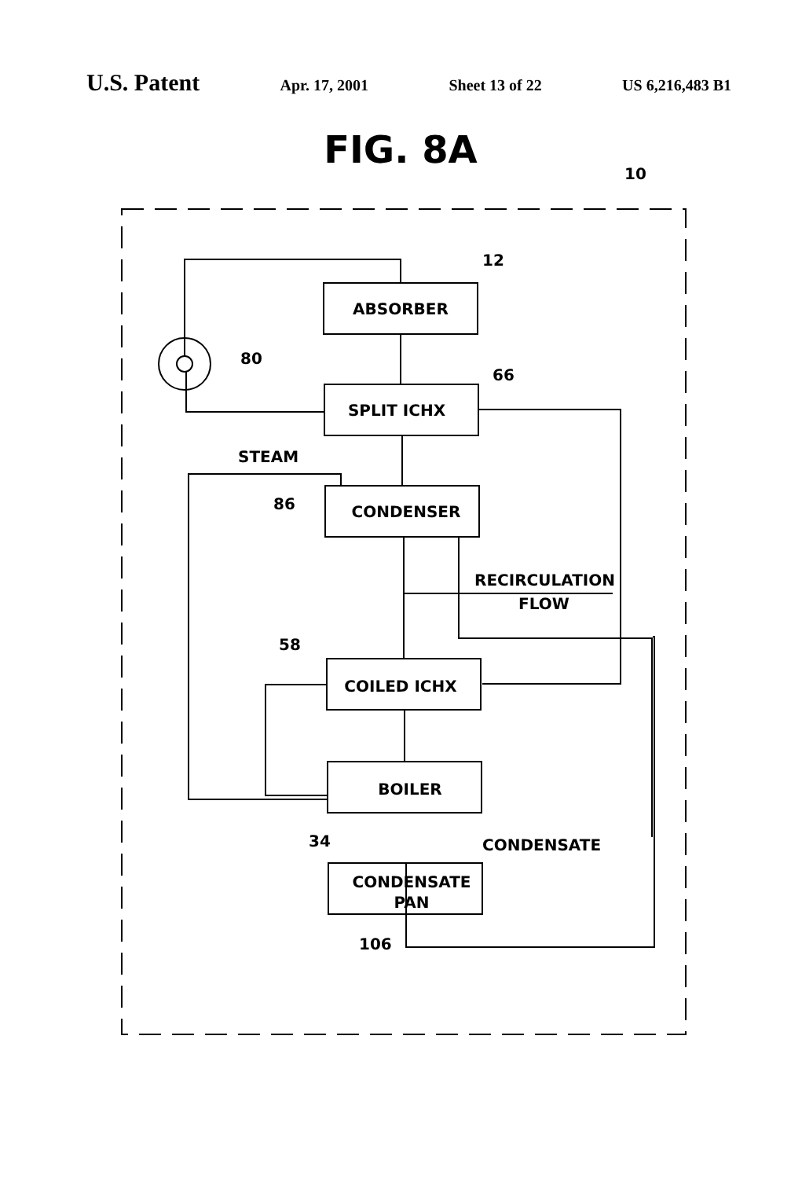U.S. Patent Apr. 17, 2001 Sheet 13 of 22 US 6,216,483 B1
ABSORBER
SPLIT ICHX
CONDENSER
COILED ICHX
BOILER
CONDENSATE
PAN
STEAM
RECIRCULATION
FLOW
CONDENSATE
10
12
80
66
86
58
34
106
FIG. 8A